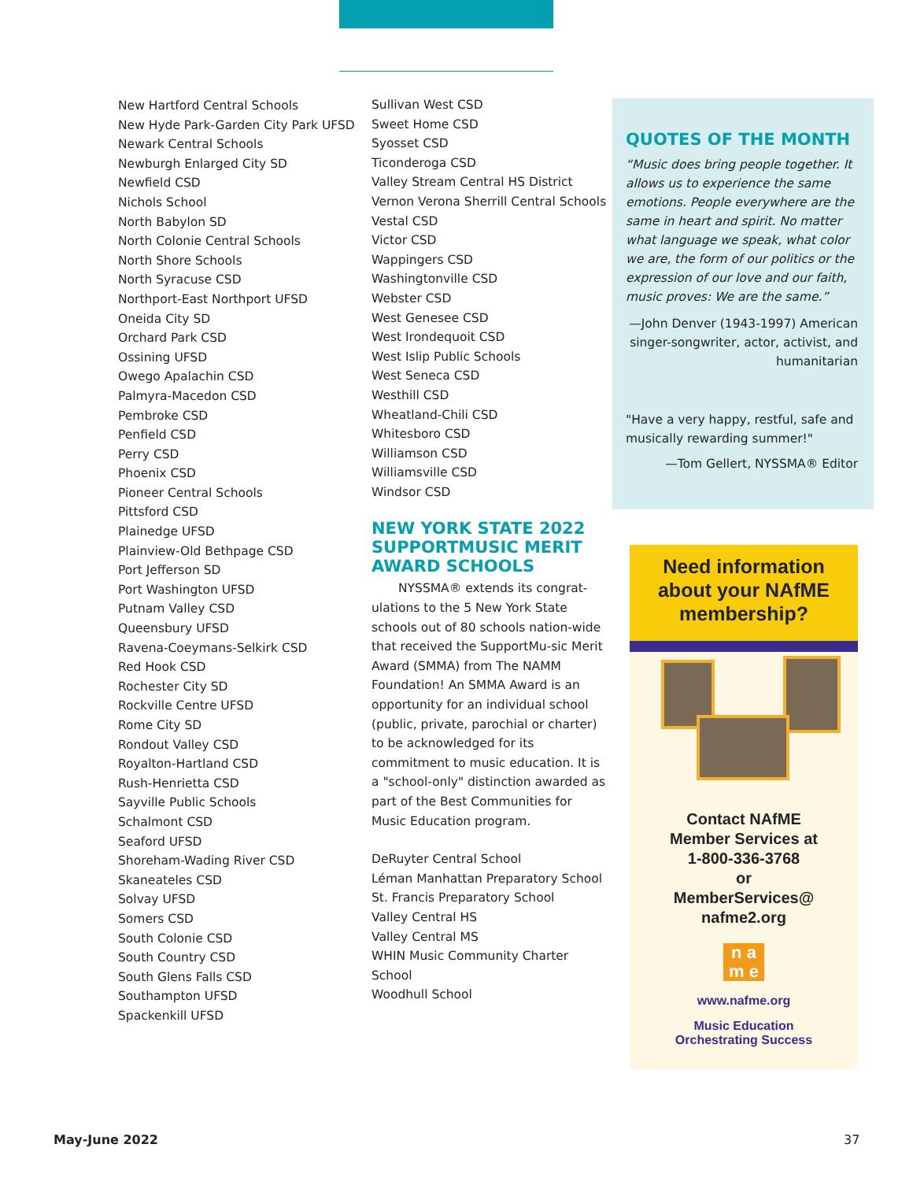New Hartford Central Schools
New Hyde Park-Garden City Park UFSD
Newark Central Schools
Newburgh Enlarged City SD
Newfield CSD
Nichols School
North Babylon SD
North Colonie Central Schools
North Shore Schools
North Syracuse CSD
Northport-East Northport UFSD
Oneida City SD
Orchard Park CSD
Ossining UFSD
Owego Apalachin CSD
Palmyra-Macedon CSD
Pembroke CSD
Penfield CSD
Perry CSD
Phoenix CSD
Pioneer Central Schools
Pittsford CSD
Plainedge UFSD
Plainview-Old Bethpage CSD
Port Jefferson SD
Port Washington UFSD
Putnam Valley CSD
Queensbury UFSD
Ravena-Coeymans-Selkirk CSD
Red Hook CSD
Rochester City SD
Rockville Centre UFSD
Rome City SD
Rondout Valley CSD
Royalton-Hartland CSD
Rush-Henrietta CSD
Sayville Public Schools
Schalmont CSD
Seaford UFSD
Shoreham-Wading River CSD
Skaneateles CSD
Solvay UFSD
Somers CSD
South Colonie CSD
South Country CSD
South Glens Falls CSD
Southampton UFSD
Spackenkill UFSD
Sullivan West CSD
Sweet Home CSD
Syosset CSD
Ticonderoga CSD
Valley Stream Central HS District
Vernon Verona Sherrill Central Schools
Vestal CSD
Victor CSD
Wappingers CSD
Washingtonville CSD
Webster CSD
West Genesee CSD
West Irondequoit CSD
West Islip Public Schools
West Seneca CSD
Westhill CSD
Wheatland-Chili CSD
Whitesboro CSD
Williamson CSD
Williamsville CSD
Windsor CSD
NEW YORK STATE 2022 SUPPORTMUSIC MERIT AWARD SCHOOLS
NYSSMA® extends its congrat-ulations to the 5 New York State schools out of 80 schools nation-wide that received the SupportMu-sic Merit Award (SMMA) from The NAMM Foundation! An SMMA Award is an opportunity for an individual school (public, private, parochial or charter) to be acknowledged for its commitment to music education. It is a "school-only" distinction awarded as part of the Best Communities for Music Education program.
DeRuyter Central School
Léman Manhattan Preparatory School
St. Francis Preparatory School
Valley Central HS
Valley Central MS
WHIN Music Community Charter School
Woodhull School
QUOTES OF THE MONTH
“Music does bring people together. It allows us to experience the same emotions. People everywhere are the same in heart and spirit. No matter what language we speak, what color we are, the form of our politics or the expression of our love and our faith, music proves: We are the same.”
—John Denver (1943-1997) American singer-songwriter, actor, activist, and humanitarian
"Have a very happy, restful, safe and musically rewarding summer!"
—Tom Gellert, NYSSMA® Editor
Need information
about your NAfME
membership?
Contact NAfME
Member Services at
1-800-336-3768
or
MemberServices@
nafme2.org
n a
m e
www.nafme.org
Music Education
Orchestrating Success
May-June 2022 37